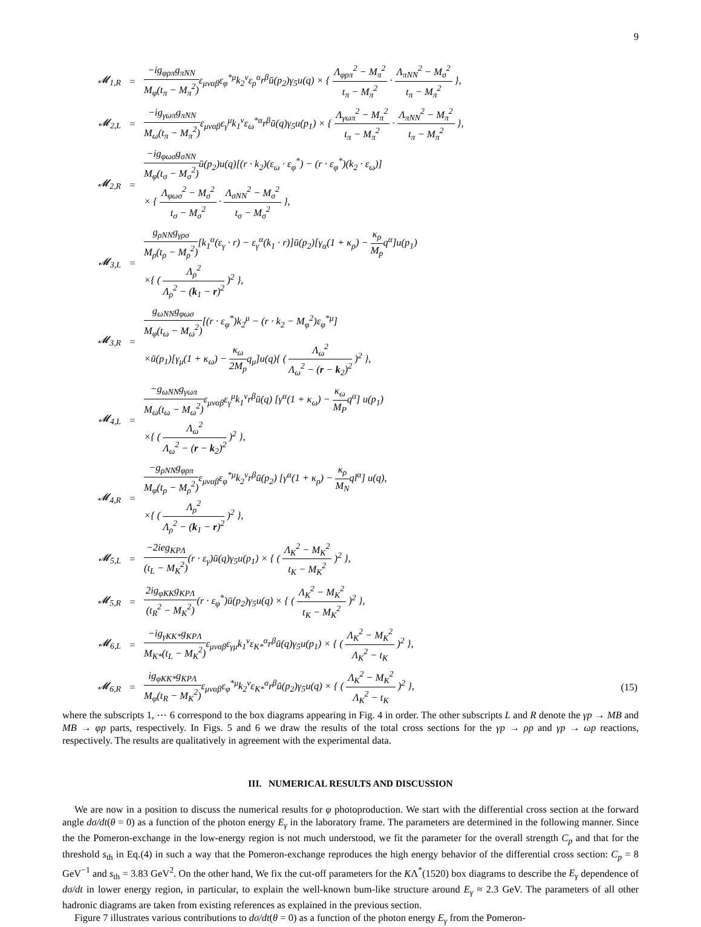9
| 𝓜<sub>1,R</sub> | = | −ig<sub>φρπ</sub>g<sub>πNN</sub> M<sub>φ</sub>(t<sub>π</sub> − M<sub>π</sub><sup>2</sup>) ε<sub>μναβ</sub>ε<sub>φ</sub><sup>*μ</sup>k<sub>2</sub><sup>ν</sup>ε<sub>ρ</sub><sup>α</sup>r<sup>β</sup>ū(p<sub>2</sub>)γ<sub>5</sub>u(q) × { Λ<sub>φρπ</sub><sup>2</sup> − M<sub>π</sub><sup>2</sup> t<sub>π</sub> − M<sub>π</sub><sup>2</sup> · Λ<sub>πNN</sub><sup>2</sup> − M<sub>σ</sub><sup>2</sup> t<sub>π</sub> − M<sub>π</sub><sup>2</sup> }, | |
| 𝓜<sub>2,L</sub> | = | −ig<sub>γωπ</sub>g<sub>πNN</sub> M<sub>ω</sub>(t<sub>π</sub> − M<sub>π</sub><sup>2</sup>) ε<sub>μναβ</sub>ε<sub>γ</sub><sup>μ</sup>k<sub>1</sub><sup>ν</sup>ε<sub>ω</sub><sup>*α</sup>r<sup>β</sup>ū(q)γ<sub>5</sub>u(p<sub>1</sub>) × { Λ<sub>γωπ</sub><sup>2</sup> − M<sub>π</sub><sup>2</sup> t<sub>π</sub> − M<sub>π</sub><sup>2</sup> · Λ<sub>πNN</sub><sup>2</sup> − M<sub>π</sub><sup>2</sup> t<sub>π</sub> − M<sub>π</sub><sup>2</sup> }, | |
| 𝓜<sub>2,R</sub> | = | −ig<sub>φωσ</sub>g<sub>σNN</sub> M<sub>φ</sub>(t<sub>σ</sub> − M<sub>σ</sub><sup>2</sup>) ū(p<sub>2</sub>)u(q)[(r · k<sub>2</sub>)(ε<sub>ω</sub> · ε<sub>φ</sub><sup>*</sup>) − (r · ε<sub>φ</sub><sup>*</sup>)(k<sub>2</sub> · ε<sub>ω</sub>)] × { Λ<sub>φωσ</sub><sup>2</sup> − M<sub>σ</sub><sup>2</sup> t<sub>σ</sub> − M<sub>σ</sub><sup>2</sup> · Λ<sub>σNN</sub><sup>2</sup> − M<sub>σ</sub><sup>2</sup> t<sub>σ</sub> − M<sub>σ</sub><sup>2</sup> }, | |
| 𝓜<sub>3,L</sub> | = | g<sub>ρNN</sub>g<sub>γρσ</sub> M<sub>ρ</sub>(t<sub>ρ</sub> − M<sub>ρ</sub><sup>2</sup>) [k<sub>1</sub><sup>α</sup>(ε<sub>γ</sub> · r) − ε<sub>γ</sub><sup>α</sup>(k<sub>1</sub> · r)]ū(p<sub>2</sub>)[γ<sub>α</sub>(1 + κ<sub>ρ</sub>) − κ<sub>ρ</sub> M<sub>p</sub> q<sup>α</sup>]u(p<sub>1</sub>) ×{ ( Λ<sub>ρ</sub><sup>2</sup> Λ<sub>ρ</sub><sup>2</sup> − ( k<sub>1</sub> − r )<sup>2</sup> )<sup>2</sup> }, | |
| 𝓜<sub>3,R</sub> | = | g<sub>ωNN</sub>g<sub>φωσ</sub> M<sub>φ</sub>(t<sub>ω</sub> − M<sub>ω</sub><sup>2</sup>) [(r · ε<sub>φ</sub><sup>*</sup>)k<sub>2</sub><sup>μ</sup> − (r · k<sub>2</sub> − M<sub>φ</sub><sup>2</sup>)ε<sub>φ</sub><sup>*μ</sup>] ×ū(p<sub>1</sub>)[γ<sub>μ</sub>(1 + κ<sub>ω</sub>) − κ<sub>ω</sub> 2M<sub>p</sub> q<sub>μ</sub>]u(q){ ( Λ<sub>ω</sub><sup>2</sup> Λ<sub>ω</sub><sup>2</sup> − ( r − k<sub>2</sub>)<sup>2</sup> )<sup>2</sup> }, | |
| 𝓜<sub>4,L</sub> | = | −g<sub>ωNN</sub>g<sub>γωπ</sub> M<sub>ω</sub>(t<sub>ω</sub> − M<sub>ω</sub><sup>2</sup>) ε<sub>μναβ</sub>ε<sub>γ</sub><sup>μ</sup>k<sub>1</sub><sup>ν</sup>r<sup>β</sup>ū(q) [γ<sup>α</sup>(1 + κ<sub>ω</sub>) − κ<sub>ω</sub> M<sub>P</sub> q<sup>α</sup>] u(p<sub>1</sub>) ×{ ( Λ<sub>ω</sub><sup>2</sup> Λ<sub>ω</sub><sup>2</sup> − ( r − k<sub>2</sub>)<sup>2</sup> )<sup>2</sup> }, | |
| 𝓜<sub>4,R</sub> | = | −g<sub>ρNN</sub>g<sub>φρπ</sub> M<sub>φ</sub>(t<sub>ρ</sub> − M<sub>ρ</sub><sup>2</sup>) ε<sub>μναβ</sub>ε<sub>φ</sub><sup>*μ</sup>k<sub>2</sub><sup>ν</sup>r<sup>β</sup>ū(p<sub>2</sub>) [γ<sup>α</sup>(1 + κ<sub>ρ</sub>) − κ<sub>ρ</sub> M<sub>N</sub> ql<sup>α</sup>] u(q), ×{ ( Λ<sub>ρ</sub><sup>2</sup> Λ<sub>ρ</sub><sup>2</sup> − ( k<sub>1</sub> − r )<sup>2</sup> )<sup>2</sup> }, | |
| 𝓜<sub>5,L</sub> | = | −2ieg<sub>KPΛ</sub> (t<sub>L</sub> − M<sub>K</sub><sup>2</sup>) (r · ε<sub>γ</sub>)ū(q)γ<sub>5</sub>u(p<sub>1</sub>) × { ( Λ<sub>K</sub><sup>2</sup> − M<sub>K</sub><sup>2</sup> t<sub>K</sub> − M<sub>K</sub><sup>2</sup> )<sup>2</sup> }, | |
| 𝓜<sub>5,R</sub> | = | 2ig<sub>φKK</sub>g<sub>KPΛ</sub> (t<sub>R</sub><sup>2</sup> − M<sub>K</sub><sup>2</sup>) (r · ε<sub>φ</sub><sup>*</sup>)ū(p<sub>2</sub>)γ<sub>5</sub>u(q) × { ( Λ<sub>K</sub><sup>2</sup> − M<sub>K</sub><sup>2</sup> t<sub>K</sub> − M<sub>K</sub><sup>2</sup> )<sup>2</sup> }, | |
| 𝓜<sub>6,L</sub> | = | −ig<sub>γKK*</sub>g<sub>KPΛ</sub> M<sub>K*</sub>(t<sub>L</sub> − M<sub>K</sub><sup>2</sup>) ε<sub>μναβ</sub>ε<sub>γμ</sub>k<sub>1</sub><sup>ν</sup>ε<sub>K*</sub><sup>α</sup>r<sup>β</sup>ū(q)γ<sub>5</sub>u(p<sub>1</sub>) × { ( Λ<sub>K</sub><sup>2</sup> − M<sub>K</sub><sup>2</sup> Λ<sub>K</sub><sup>2</sup> − t<sub>K</sub> )<sup>2</sup> }, | |
| 𝓜<sub>6,R</sub> | = | ig<sub>φKK*</sub>g<sub>KPΛ</sub> M<sub>φ</sub>(t<sub>R</sub> − M<sub>K</sub><sup>2</sup>) ε<sub>μναβ</sub>ε<sub>φ</sub><sup>*μ</sup>k<sub>2</sub><sup>ν</sup>ε<sub>K*</sub><sup>α</sup>r<sup>β</sup>ū(p<sub>2</sub>)γ<sub>5</sub>u(q) × { ( Λ<sub>K</sub><sup>2</sup> − M<sub>K</sub><sup>2</sup> Λ<sub>K</sub><sup>2</sup> − t<sub>K</sub> )<sup>2</sup> }, | (15) |
where the subscripts 1, ⋯ 6 correspond to the box diagrams appearing in Fig. 4 in order. The other subscripts L and R denote the γp → MB and MB → φp parts, respectively. In Figs. 5 and 6 we draw the results of the total cross sections for the γp → ρp and γp → ωp reactions, respectively. The results are qualitatively in agreement with the experimental data.
III. NUMERICAL RESULTS AND DISCUSSION
We are now in a position to discuss the numerical results for φ photoproduction. We start with the differential cross section at the forward angle dσ/dt(θ = 0) as a function of the photon energy E<sub>γ</sub> in the laboratory frame. The parameters are determined in the following manner. Since the the Pomeron-exchange in the low-energy region is not much understood, we fit the parameter for the overall strength C<sub>p</sub> and that for the threshold s<sub>th</sub> in Eq.(4) in such a way that the Pomeron-exchange reproduces the high energy behavior of the differential cross section: C<sub>p</sub> = 8 GeV<sup>−1</sup> and s<sub>th</sub> = 3.83 GeV<sup>2</sup>. On the other hand, We fix the cut-off parameters for the KΛ<sup>*</sup>(1520) box diagrams to describe the E<sub>γ</sub> dependence of dσ/dt in lower energy region, in particular, to explain the well-known bum-like structure around E<sub>γ</sub> ≈ 2.3 GeV. The parameters of all other hadronic diagrams are taken from existing references as explained in the previous section.
Figure 7 illustrates various contributions to dσ/dt(θ = 0) as a function of the photon energy E<sub>γ</sub> from the Pomeron-